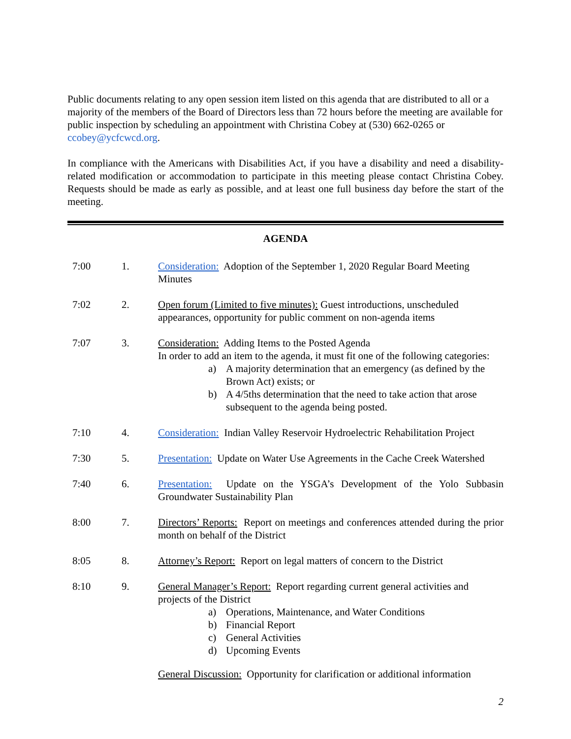Public documents relating to any open session item listed on this agenda that are distributed to all or a majority of the members of the Board of Directors less than 72 hours before the meeting are available for public inspection by scheduling an appointment with Christina Cobey at (530) 662-0265 or ccobey@ycfcwcd.org.
In compliance with the Americans with Disabilities Act, if you have a disability and need a disability-related modification or accommodation to participate in this meeting please contact Christina Cobey. Requests should be made as early as possible, and at least one full business day before the start of the meeting.
AGENDA
7:00 1. Consideration: Adoption of the September 1, 2020 Regular Board Meeting Minutes
7:02 2. Open forum (Limited to five minutes): Guest introductions, unscheduled appearances, opportunity for public comment on non-agenda items
7:07 3. Consideration: Adding Items to the Posted Agenda
In order to add an item to the agenda, it must fit one of the following categories:
a) A majority determination that an emergency (as defined by the Brown Act) exists; or
b) A 4/5ths determination that the need to take action that arose subsequent to the agenda being posted.
7:10 4. Consideration: Indian Valley Reservoir Hydroelectric Rehabilitation Project
7:30 5. Presentation: Update on Water Use Agreements in the Cache Creek Watershed
7:40 6. Presentation: Update on the YSGA’s Development of the Yolo Subbasin Groundwater Sustainability Plan
8:00 7. Directors’ Reports: Report on meetings and conferences attended during the prior month on behalf of the District
8:05 8. Attorney’s Report: Report on legal matters of concern to the District
8:10 9. General Manager’s Report: Report regarding current general activities and projects of the District
a) Operations, Maintenance, and Water Conditions
b) Financial Report
c) General Activities
d) Upcoming Events
General Discussion: Opportunity for clarification or additional information
2